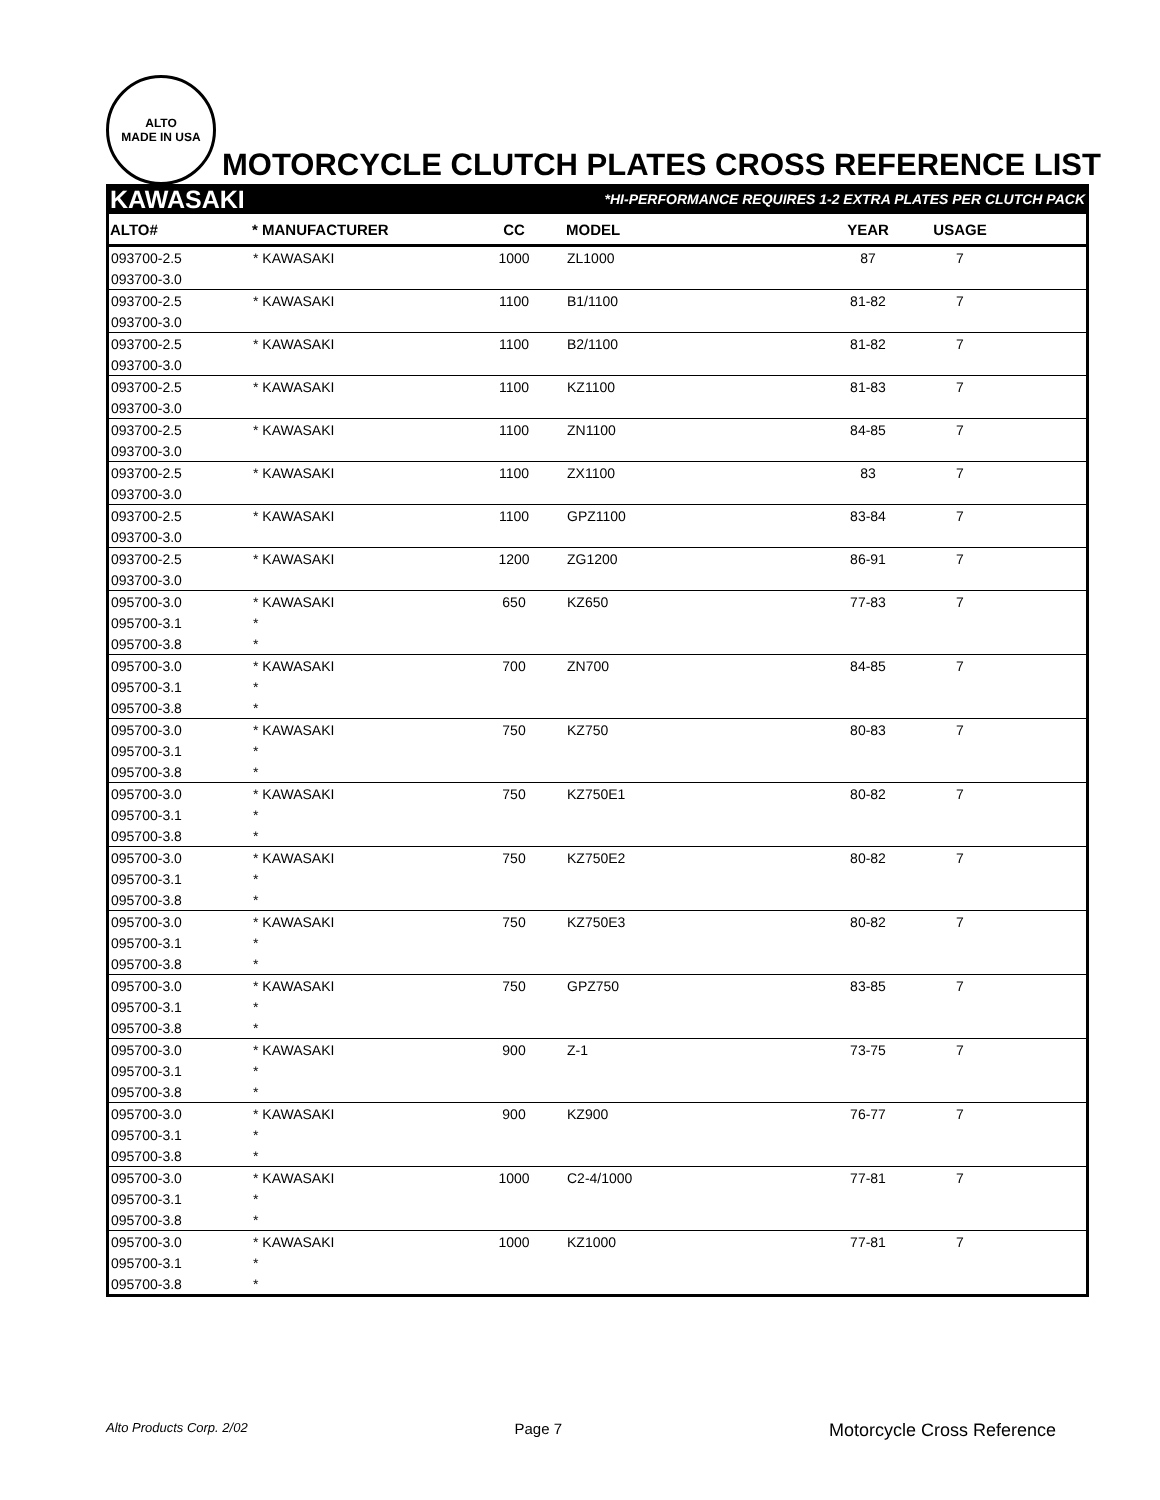ALTO
MADE IN USA
MOTORCYCLE CLUTCH PLATES CROSS REFERENCE LIST
KAWASAKI *HI-PERFORMANCE REQUIRES 1-2 EXTRA PLATES PER CLUTCH PACK
| ALTO# | * MANUFACTURER | CC | MODEL | YEAR | USAGE | |
| --- | --- | --- | --- | --- | --- | --- |
| 093700-2.5 | * KAWASAKI | 1000 | ZL1000 | 87 | 7 | |
| 093700-3.0 | | | | | | |
| 093700-2.5 | * KAWASAKI | 1100 | B1/1100 | 81-82 | 7 | |
| 093700-3.0 | | | | | | |
| 093700-2.5 | * KAWASAKI | 1100 | B2/1100 | 81-82 | 7 | |
| 093700-3.0 | | | | | | |
| 093700-2.5 | * KAWASAKI | 1100 | KZ1100 | 81-83 | 7 | |
| 093700-3.0 | | | | | | |
| 093700-2.5 | * KAWASAKI | 1100 | ZN1100 | 84-85 | 7 | |
| 093700-3.0 | | | | | | |
| 093700-2.5 | * KAWASAKI | 1100 | ZX1100 | 83 | 7 | |
| 093700-3.0 | | | | | | |
| 093700-2.5 | * KAWASAKI | 1100 | GPZ1100 | 83-84 | 7 | |
| 093700-3.0 | | | | | | |
| 093700-2.5 | * KAWASAKI | 1200 | ZG1200 | 86-91 | 7 | |
| 093700-3.0 | | | | | | |
| 095700-3.0 | * KAWASAKI | 650 | KZ650 | 77-83 | 7 | |
| 095700-3.1 | * | | | | | |
| 095700-3.8 | * | | | | | |
| 095700-3.0 | * KAWASAKI | 700 | ZN700 | 84-85 | 7 | |
| 095700-3.1 | * | | | | | |
| 095700-3.8 | * | | | | | |
| 095700-3.0 | * KAWASAKI | 750 | KZ750 | 80-83 | 7 | |
| 095700-3.1 | * | | | | | |
| 095700-3.8 | * | | | | | |
| 095700-3.0 | * KAWASAKI | 750 | KZ750E1 | 80-82 | 7 | |
| 095700-3.1 | * | | | | | |
| 095700-3.8 | * | | | | | |
| 095700-3.0 | * KAWASAKI | 750 | KZ750E2 | 80-82 | 7 | |
| 095700-3.1 | * | | | | | |
| 095700-3.8 | * | | | | | |
| 095700-3.0 | * KAWASAKI | 750 | KZ750E3 | 80-82 | 7 | |
| 095700-3.1 | * | | | | | |
| 095700-3.8 | * | | | | | |
| 095700-3.0 | * KAWASAKI | 750 | GPZ750 | 83-85 | 7 | |
| 095700-3.1 | * | | | | | |
| 095700-3.8 | * | | | | | |
| 095700-3.0 | * KAWASAKI | 900 | Z-1 | 73-75 | 7 | |
| 095700-3.1 | * | | | | | |
| 095700-3.8 | * | | | | | |
| 095700-3.0 | * KAWASAKI | 900 | KZ900 | 76-77 | 7 | |
| 095700-3.1 | * | | | | | |
| 095700-3.8 | * | | | | | |
| 095700-3.0 | * KAWASAKI | 1000 | C2-4/1000 | 77-81 | 7 | |
| 095700-3.1 | * | | | | | |
| 095700-3.8 | * | | | | | |
| 095700-3.0 | * KAWASAKI | 1000 | KZ1000 | 77-81 | 7 | |
| 095700-3.1 | * | | | | | |
| 095700-3.8 | * | | | | | |
Alto Products Corp. 2/02 Page 7 Motorcycle Cross Reference